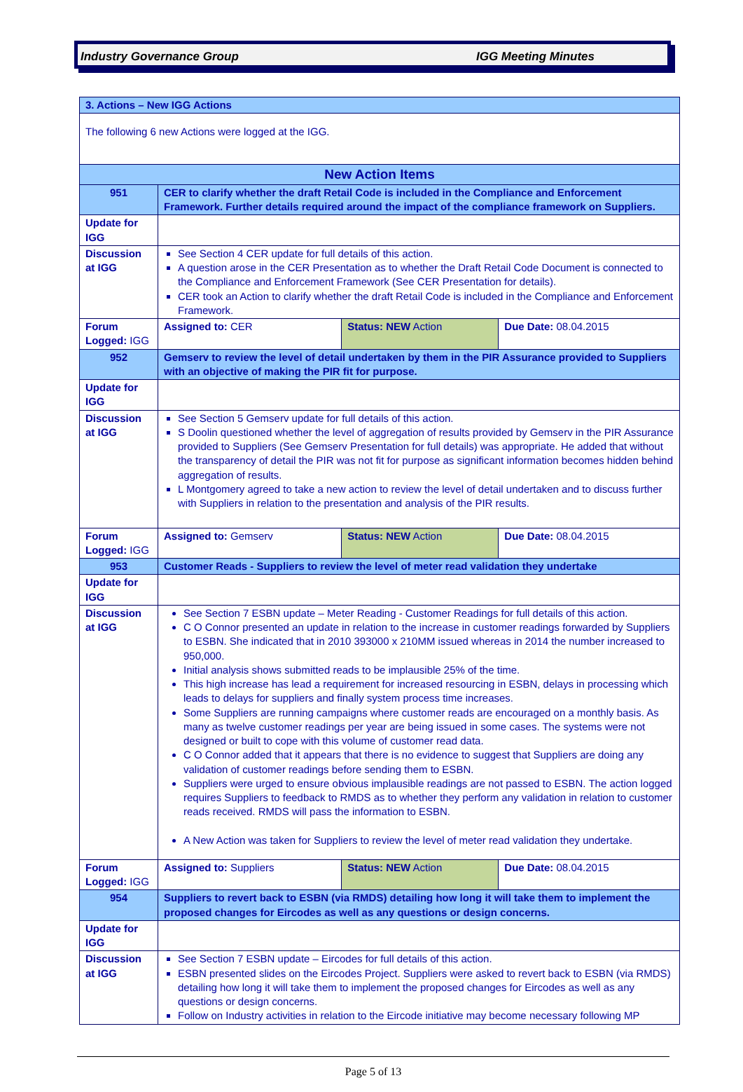Industry Governance Group IGG Meeting Minutes
| 3. Actions – New IGG Actions | | | | |
| The following 6 new Actions were logged at the IGG. | | | | |
| New Action Items | | | | |
| 951 | CER to clarify whether the draft Retail Code is included in the Compliance and Enforcement Framework. Further details required around the impact of the compliance framework on Suppliers. | | | |
| Update for IGG | | | | |
| Discussion at IGG | See Section 4 CER update for full details of this action. A question arose in the CER Presentation as to whether the Draft Retail Code Document is connected to the Compliance and Enforcement Framework (See CER Presentation for details). CER took an Action to clarify whether the draft Retail Code is included in the Compliance and Enforcement Framework. | | | |
| Forum Logged: IGG | | Assigned to: CER | Status: NEW Action | Due Date: 08.04.2015 |
| 952 | Gemserv to review the level of detail undertaken by them in the PIR Assurance provided to Suppliers with an objective of making the PIR fit for purpose. | | | |
| Update for IGG | | | | |
| Discussion at IGG | See Section 5 Gemserv update for full details of this action. S Doolin questioned whether the level of aggregation of results provided by Gemserv in the PIR Assurance provided to Suppliers (See Gemserv Presentation for full details) was appropriate. He added that without the transparency of detail the PIR was not fit for purpose as significant information becomes hidden behind aggregation of results. L Montgomery agreed to take a new action to review the level of detail undertaken and to discuss further with Suppliers in relation to the presentation and analysis of the PIR results. | | | |
| Forum Logged: IGG | | Assigned to: Gemserv | Status: NEW Action | Due Date: 08.04.2015 |
| 953 | Customer Reads - Suppliers to review the level of meter read validation they undertake | | | |
| Update for IGG | | | | |
| Discussion at IGG | See Section 7 ESBN update – Meter Reading - Customer Readings for full details of this action. C O Connor presented an update in relation to the increase in customer readings forwarded by Suppliers to ESBN. She indicated that in 2010 393000 x 210MM issued whereas in 2014 the number increased to 950,000. Initial analysis shows submitted reads to be implausible 25% of the time. This high increase has lead a requirement for increased resourcing in ESBN, delays in processing which leads to delays for suppliers and finally system process time increases. Some Suppliers are running campaigns where customer reads are encouraged on a monthly basis. As many as twelve customer readings per year are being issued in some cases. The systems were not designed or built to cope with this volume of customer read data. C O Connor added that it appears that there is no evidence to suggest that Suppliers are doing any validation of customer readings before sending them to ESBN. Suppliers were urged to ensure obvious implausible readings are not passed to ESBN. The action logged requires Suppliers to feedback to RMDS as to whether they perform any validation in relation to customer reads received. RMDS will pass the information to ESBN. A New Action was taken for Suppliers to review the level of meter read validation they undertake. | | | |
| Forum Logged: IGG | | Assigned to: Suppliers | Status: NEW Action | Due Date: 08.04.2015 |
| 954 | Suppliers to revert back to ESBN (via RMDS) detailing how long it will take them to implement the proposed changes for Eircodes as well as any questions or design concerns. | | | |
| Update for IGG | | | | |
| Discussion at IGG | See Section 7 ESBN update – Eircodes for full details of this action. ESBN presented slides on the Eircodes Project. Suppliers were asked to revert back to ESBN (via RMDS) detailing how long it will take them to implement the proposed changes for Eircodes as well as any questions or design concerns. Follow on Industry activities in relation to the Eircode initiative may become necessary following MP | | | |
Page 5 of 13